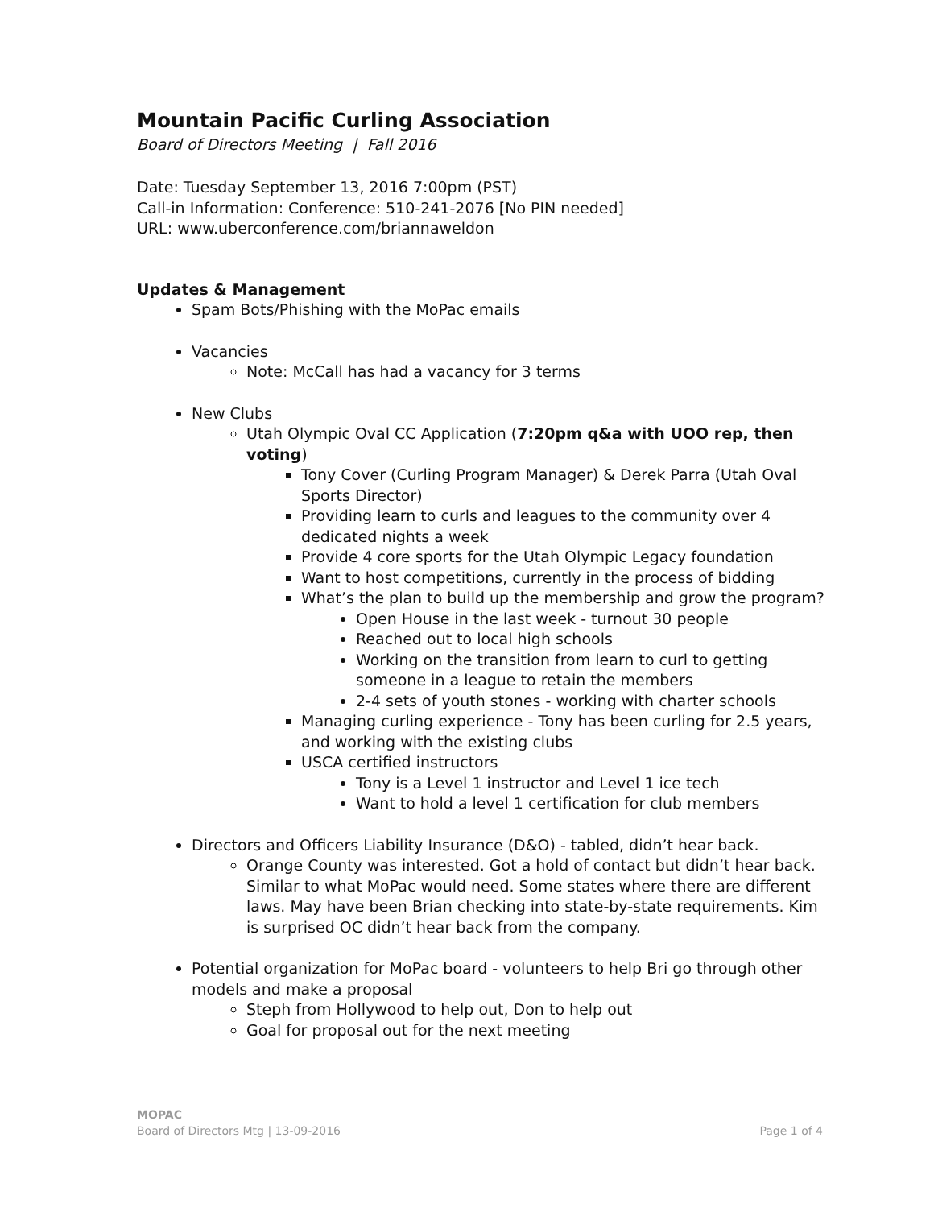Mountain Pacific Curling Association
Board of Directors Meeting | Fall 2016
Date: Tuesday September 13, 2016 7:00pm (PST)
Call-in Information: Conference: 510-241-2076 [No PIN needed]
URL: www.uberconference.com/briannaweldon
Updates & Management
Spam Bots/Phishing with the MoPac emails
Vacancies
Note: McCall has had a vacancy for 3 terms
New Clubs
Utah Olympic Oval CC Application (7:20pm q&a with UOO rep, then voting)
Tony Cover (Curling Program Manager) & Derek Parra (Utah Oval Sports Director)
Providing learn to curls and leagues to the community over 4 dedicated nights a week
Provide 4 core sports for the Utah Olympic Legacy foundation
Want to host competitions, currently in the process of bidding
What’s the plan to build up the membership and grow the program?
Open House in the last week - turnout 30 people
Reached out to local high schools
Working on the transition from learn to curl to getting someone in a league to retain the members
2-4 sets of youth stones - working with charter schools
Managing curling experience - Tony has been curling for 2.5 years, and working with the existing clubs
USCA certified instructors
Tony is a Level 1 instructor and Level 1 ice tech
Want to hold a level 1 certification for club members
Directors and Officers Liability Insurance (D&O) - tabled, didn’t hear back.
Orange County was interested. Got a hold of contact but didn’t hear back. Similar to what MoPac would need. Some states where there are different laws. May have been Brian checking into state-by-state requirements. Kim is surprised OC didn’t hear back from the company.
Potential organization for MoPac board - volunteers to help Bri go through other models and make a proposal
Steph from Hollywood to help out, Don to help out
Goal for proposal out for the next meeting
MOPAC
Board of Directors Mtg | 13-09-2016 Page 1 of 4